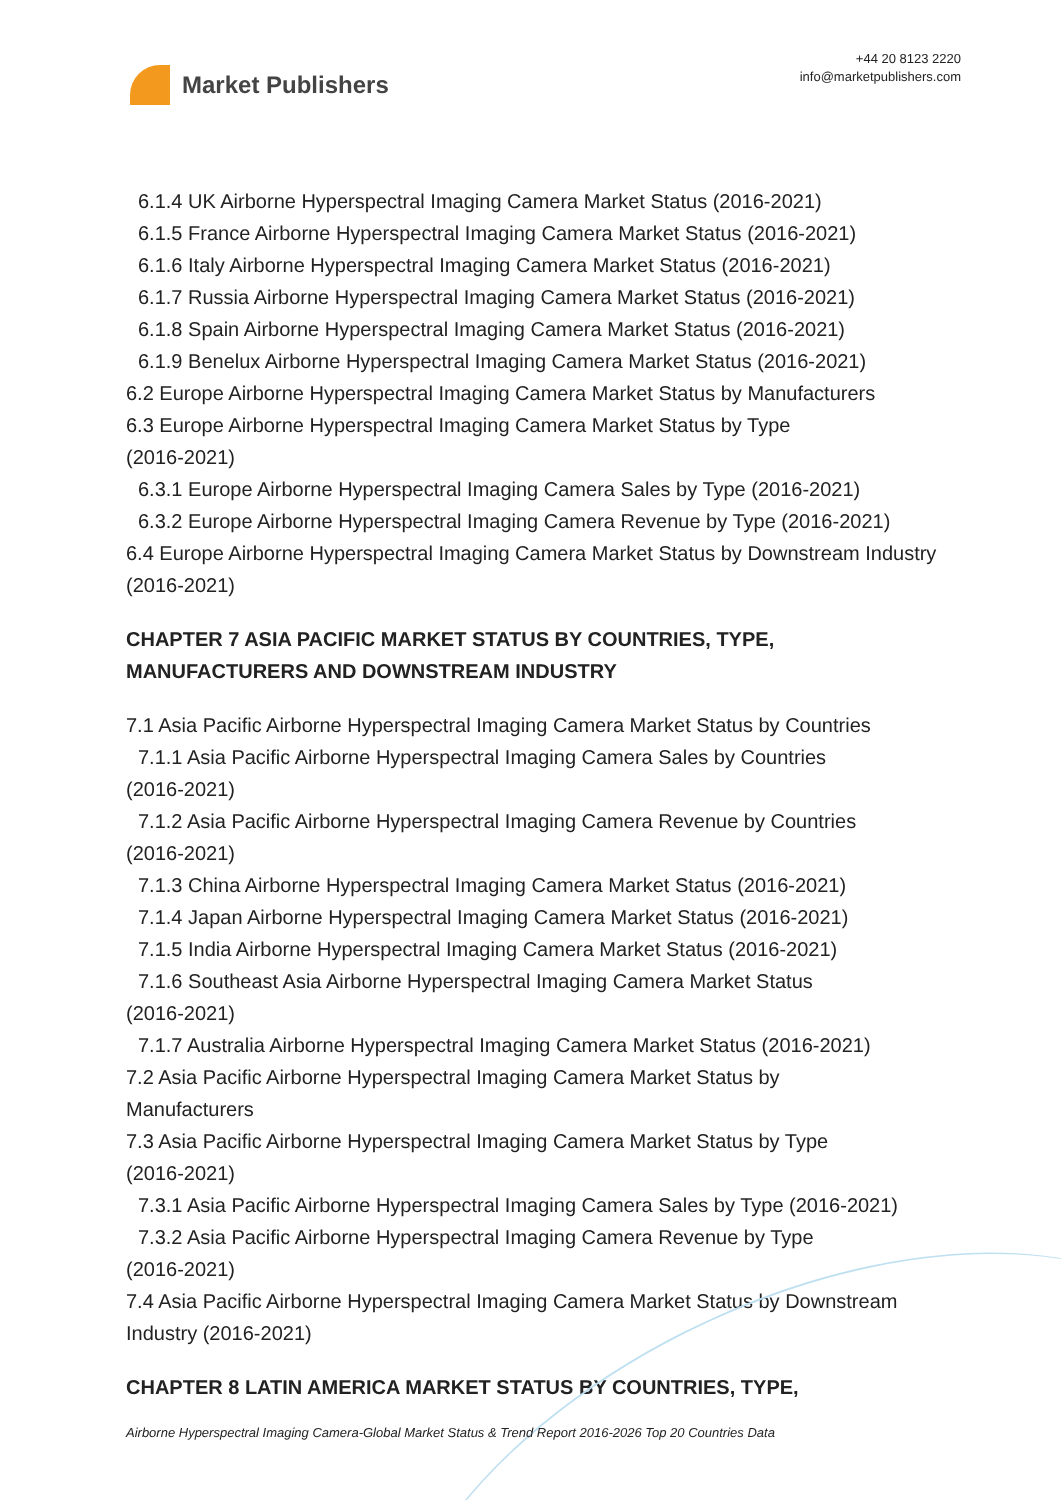Market Publishers
+44 20 8123 2220
info@marketpublishers.com
6.1.4 UK Airborne Hyperspectral Imaging Camera Market Status (2016-2021)
6.1.5 France Airborne Hyperspectral Imaging Camera Market Status (2016-2021)
6.1.6 Italy Airborne Hyperspectral Imaging Camera Market Status (2016-2021)
6.1.7 Russia Airborne Hyperspectral Imaging Camera Market Status (2016-2021)
6.1.8 Spain Airborne Hyperspectral Imaging Camera Market Status (2016-2021)
6.1.9 Benelux Airborne Hyperspectral Imaging Camera Market Status (2016-2021)
6.2 Europe Airborne Hyperspectral Imaging Camera Market Status by Manufacturers
6.3 Europe Airborne Hyperspectral Imaging Camera Market Status by Type
(2016-2021)
6.3.1 Europe Airborne Hyperspectral Imaging Camera Sales by Type (2016-2021)
6.3.2 Europe Airborne Hyperspectral Imaging Camera Revenue by Type (2016-2021)
6.4 Europe Airborne Hyperspectral Imaging Camera Market Status by Downstream Industry (2016-2021)
CHAPTER 7 ASIA PACIFIC MARKET STATUS BY COUNTRIES, TYPE, MANUFACTURERS AND DOWNSTREAM INDUSTRY
7.1 Asia Pacific Airborne Hyperspectral Imaging Camera Market Status by Countries
7.1.1 Asia Pacific Airborne Hyperspectral Imaging Camera Sales by Countries
(2016-2021)
7.1.2 Asia Pacific Airborne Hyperspectral Imaging Camera Revenue by Countries
(2016-2021)
7.1.3 China Airborne Hyperspectral Imaging Camera Market Status (2016-2021)
7.1.4 Japan Airborne Hyperspectral Imaging Camera Market Status (2016-2021)
7.1.5 India Airborne Hyperspectral Imaging Camera Market Status (2016-2021)
7.1.6 Southeast Asia Airborne Hyperspectral Imaging Camera Market Status
(2016-2021)
7.1.7 Australia Airborne Hyperspectral Imaging Camera Market Status (2016-2021)
7.2 Asia Pacific Airborne Hyperspectral Imaging Camera Market Status by
Manufacturers
7.3 Asia Pacific Airborne Hyperspectral Imaging Camera Market Status by Type
(2016-2021)
7.3.1 Asia Pacific Airborne Hyperspectral Imaging Camera Sales by Type (2016-2021)
7.3.2 Asia Pacific Airborne Hyperspectral Imaging Camera Revenue by Type
(2016-2021)
7.4 Asia Pacific Airborne Hyperspectral Imaging Camera Market Status by Downstream Industry (2016-2021)
CHAPTER 8 LATIN AMERICA MARKET STATUS BY COUNTRIES, TYPE,
Airborne Hyperspectral Imaging Camera-Global Market Status & Trend Report 2016-2026 Top 20 Countries Data